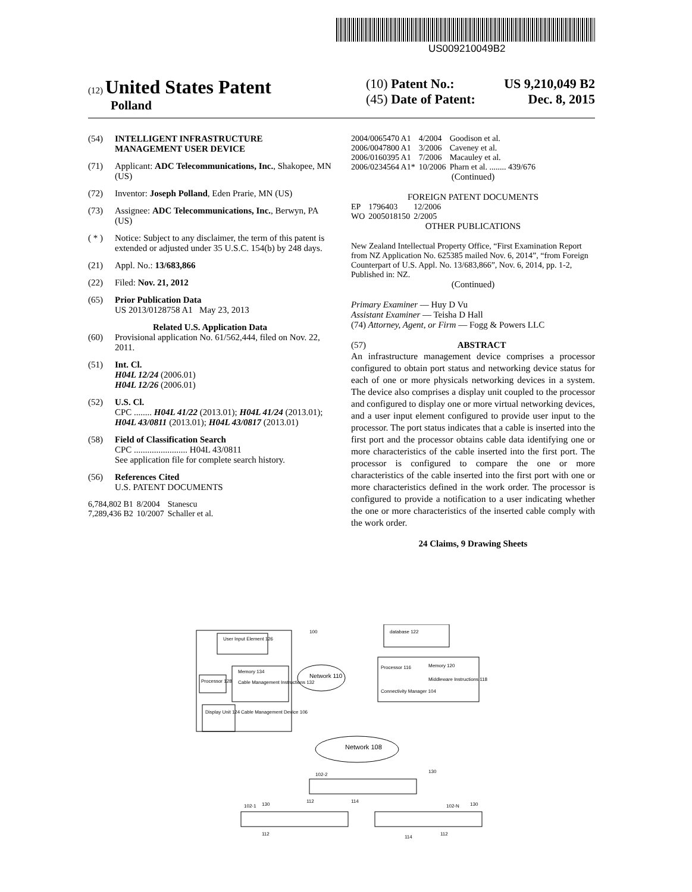US009210049B2
(12) United States Patent
Polland
(10) Patent No.: US 9,210,049 B2
(45) Date of Patent: Dec. 8, 2015
(54) INTELLIGENT INFRASTRUCTURE MANAGEMENT USER DEVICE
(71) Applicant: ADC Telecommunications, Inc., Shakopee, MN (US)
(72) Inventor: Joseph Polland, Eden Prarie, MN (US)
(73) Assignee: ADC Telecommunications, Inc., Berwyn, PA (US)
( * ) Notice: Subject to any disclaimer, the term of this patent is extended or adjusted under 35 U.S.C. 154(b) by 248 days.
(21) Appl. No.: 13/683,866
(22) Filed: Nov. 21, 2012
(65) Prior Publication Data
US 2013/0128758 A1 May 23, 2013
Related U.S. Application Data
(60) Provisional application No. 61/562,444, filed on Nov. 22, 2011.
(51) Int. Cl.
H04L 12/24 (2006.01)
H04L 12/26 (2006.01)
(52) U.S. Cl.
CPC ........ H04L 41/22 (2013.01); H04L 41/24 (2013.01); H04L 43/0811 (2013.01); H04L 43/0817 (2013.01)
(58) Field of Classification Search
CPC ........................ H04L 43/0811
See application file for complete search history.
(56) References Cited
U.S. PATENT DOCUMENTS
| 6,784,802 B1 | 8/2004 | Stanescu |
| 7,289,436 B2 | 10/2007 | Schaller et al. |
| 2004/0065470 A1 | 4/2004 | Goodison et al. |
| 2006/0047800 A1 | 3/2006 | Caveney et al. |
| 2006/0160395 A1 | 7/2006 | Macauley et al. |
| 2006/0234564 A1* | 10/2006 | Pharn et al. ........ 439/676 |
(Continued)
FOREIGN PATENT DOCUMENTS
| EP | 1796403 | 12/2006 |
| WO | 2005018150 | 2/2005 |
OTHER PUBLICATIONS
New Zealand Intellectual Property Office, “First Examination Report from NZ Application No. 625385 mailed Nov. 6, 2014”, “from Foreign Counterpart of U.S. Appl. No. 13/683,866”, Nov. 6, 2014, pp. 1-2, Published in: NZ.
(Continued)
Primary Examiner — Huy D Vu
Assistant Examiner — Teisha D Hall
(74) Attorney, Agent, or Firm — Fogg & Powers LLC
(57) ABSTRACT
An infrastructure management device comprises a processor configured to obtain port status and networking device status for each of one or more physicals networking devices in a system. The device also comprises a display unit coupled to the processor and configured to display one or more virtual networking devices, and a user input element configured to provide user input to the processor. The port status indicates that a cable is inserted into the first port and the processor obtains cable data identifying one or more characteristics of the cable inserted into the first port. The processor is configured to compare the one or more characteristics of the cable inserted into the first port with one or more characteristics defined in the work order. The processor is configured to provide a notification to a user indicating whether the one or more characteristics of the inserted cable comply with the work order.
24 Claims, 9 Drawing Sheets
User Input Element 126
Processor 128
Memory 134
Cable Management Instructions 132
Display Unit 124
Cable Management Device 106
100
database 122
Processor 116
Connectivity Manager 104
Memory 120
Middleware Instructions 118
Network 110
Network 108
102-2
102-1
102-N
130
130
130
112
114
112
114
112